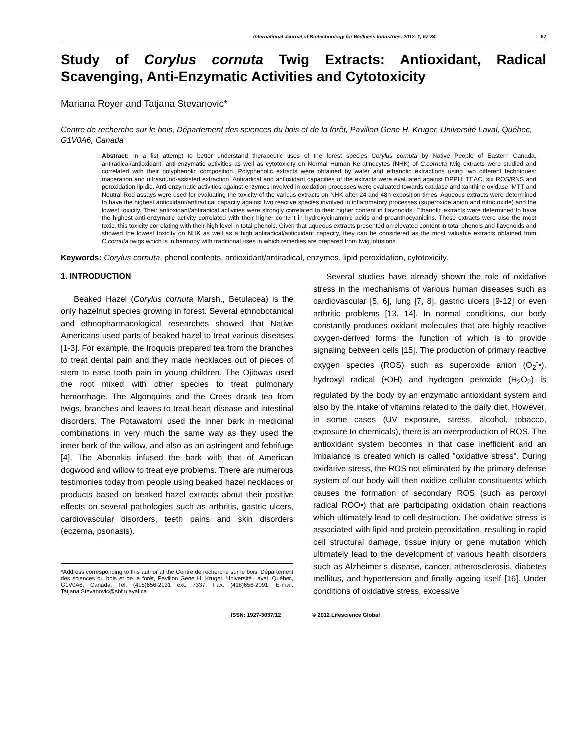International Journal of Biotechnology for Wellness Industries, 2012, 1, 67-84 67
Study of Corylus cornuta Twig Extracts: Antioxidant, Radical Scavenging, Anti-Enzymatic Activities and Cytotoxicity
Mariana Royer and Tatjana Stevanovic*
Centre de recherche sur le bois, Département des sciences du bois et de la forêt, Pavillon Gene H. Kruger, Université Laval, Québec, G1V0A6, Canada
Abstract: In a fist attempt to better understand therapeutic uses of the forest species Corylus cornuta by Native People of Eastern Canada, antiradical/antioxidant, anti-enzymatic activities as well as cytotoxicity on Normal Human Keratinocytes (NHK) of C.cornuta twig extracts were studied and correlated with their polyphenolic composition. Polyphenolic extracts were obtained by water and ethanolic extractions using two different techniques: maceration and ultrasound-assisted extraction. Antiradical and antioxidant capacities of the extracts were evaluated against DPPH, TEAC, six ROS/RNS and peroxidation lipidic. Anti-enzymatic activities against enzymes involved in oxidation processes were evaluated towards catalase and xanthine oxidase. MTT and Neutral Red assays were used for evaluating the toxicity of the various extracts on NHK after 24 and 48h exposition times. Aqueous extracts were determined to have the highest antioxidant/antiradical capacity against two reactive species involved in inflammatory processes (superoxide anion and nitric oxide) and the lowest toxicity. Their antioxidant/antiradical activities were strongly correlated to their higher content in flavonoids. Ethanolic extracts were determined to have the highest anti-enzymatic activity correlated with their higher content in hydroxycinammic acids and proanthocyanidins. These extracts were also the most toxic, this toxicity correlating with their high level in total phenols. Given that aqueous extracts presented an elevated content in total phenols and flavonoids and showed the lowest toxicity on NHK as well as a high antiradical/antioxidant capacity, they can be considered as the most valuable extracts obtained from C.cornuta twigs which is in harmony with traditional uses in which remedies are prepared from twig infusions.
Keywords: Corylus cornuta, phenol contents, antioxidant/antiradical, enzymes, lipid peroxidation, cytotoxicity.
1. INTRODUCTION
Beaked Hazel (Corylus cornuta Marsh., Betulacea) is the only hazelnut species growing in forest. Several ethnobotanical and ethnopharmacological researches showed that Native Americans used parts of beaked hazel to treat various diseases [1-3]. For example, the Iroquois prepared tea from the branches to treat dental pain and they made necklaces out of pieces of stem to ease tooth pain in young children. The Ojibwas used the root mixed with other species to treat pulmonary hemorrhage. The Algonquins and the Crees drank tea from twigs, branches and leaves to treat heart disease and intestinal disorders. The Potawatomi used the inner bark in medicinal combinations in very much the same way as they used the inner bark of the willow, and also as an astringent and febrifuge [4]. The Abenakis infused the bark with that of American dogwood and willow to treat eye problems. There are numerous testimonies today from people using beaked hazel necklaces or products based on beaked hazel extracts about their positive effects on several pathologies such as arthritis, gastric ulcers, cardiovascular disorders, teeth pains and skin disorders (eczema, psoriasis).
*Address corresponding to this author at the Centre de recherche sur le bois, Département des sciences du bois et de la forêt, Pavillon Gene H. Kruger, Université Laval, Québec, G1V0A6, Canada; Tel: (418)656-2131 ext. 7337; Fax: (418)656-2091; E-mail: Tatjana.Stevanovic@sbf.ulaval.ca
Several studies have already shown the role of oxidative stress in the mechanisms of various human diseases such as cardiovascular [5, 6], lung [7, 8], gastric ulcers [9-12] or even arthritic problems [13, 14]. In normal conditions, our body constantly produces oxidant molecules that are highly reactive oxygen-derived forms the function of which is to provide signaling between cells [15]. The production of primary reactive oxygen species (ROS) such as superoxide anion (O<sub>2</sub><sup>-</sup>•), hydroxyl radical (•OH) and hydrogen peroxide (H<sub>2</sub>O<sub>2</sub>) is regulated by the body by an enzymatic antioxidant system and also by the intake of vitamins related to the daily diet. However, in some cases (UV exposure, stress, alcohol, tobacco, exposure to chemicals), there is an overproduction of ROS. The antioxidant system becomes in that case inefficient and an imbalance is created which is called "oxidative stress". During oxidative stress, the ROS not eliminated by the primary defense system of our body will then oxidize cellular constituents which causes the formation of secondary ROS (such as peroxyl radical ROO•) that are participating oxidation chain reactions which ultimately lead to cell destruction. The oxidative stress is associated with lipid and protein peroxidation, resulting in rapid cell structural damage, tissue injury or gene mutation which ultimately lead to the development of various health disorders such as Alzheimer’s disease, cancer, atherosclerosis, diabetes mellitus, and hypertension and finally ageing itself [16]. Under conditions of oxidative stress, excessive
ISSN: 1927-3037/12 © 2012 Lifescience Global